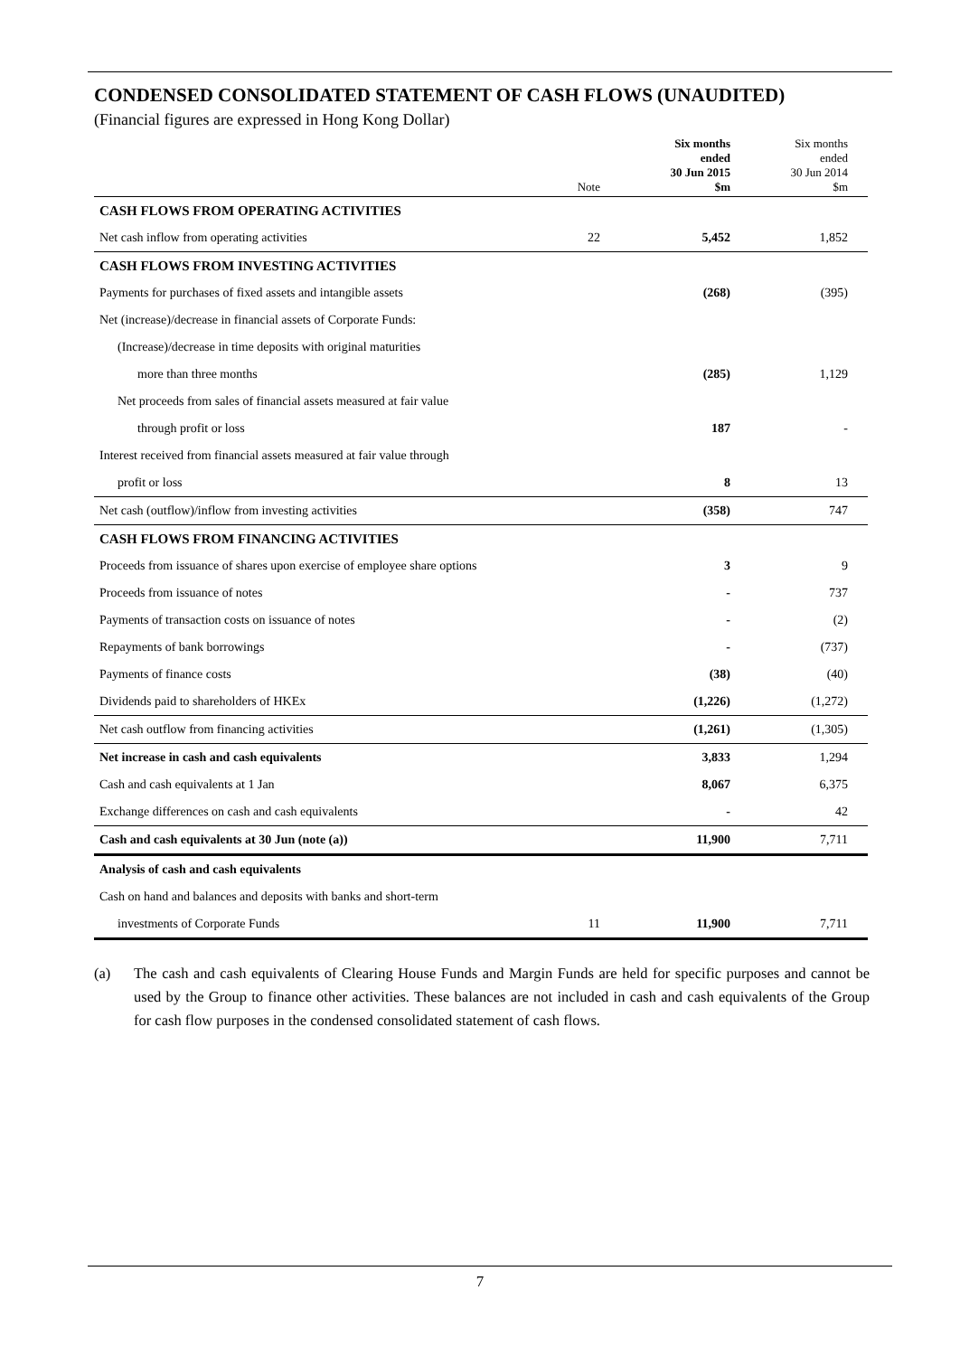CONDENSED CONSOLIDATED STATEMENT OF CASH FLOWS (UNAUDITED)
(Financial figures are expressed in Hong Kong Dollar)
| | Note | Six months ended 30 Jun 2015 $m | Six months ended 30 Jun 2014 $m |
| --- | --- | --- | --- |
| CASH FLOWS FROM OPERATING ACTIVITIES | | | |
| Net cash inflow from operating activities | 22 | 5,452 | 1,852 |
| CASH FLOWS FROM INVESTING ACTIVITIES | | | |
| Payments for purchases of fixed assets and intangible assets | | (268) | (395) |
| Net (increase)/decrease in financial assets of Corporate Funds: | | | |
| (Increase)/decrease in time deposits with original maturities | | | |
| more than three months | | (285) | 1,129 |
| Net proceeds from sales of financial assets measured at fair value | | | |
| through profit or loss | | 187 | - |
| Interest received from financial assets measured at fair value through | | | |
| profit or loss | | 8 | 13 |
| Net cash (outflow)/inflow from investing activities | | (358) | 747 |
| CASH FLOWS FROM FINANCING ACTIVITIES | | | |
| Proceeds from issuance of shares upon exercise of employee share options | | 3 | 9 |
| Proceeds from issuance of notes | | - | 737 |
| Payments of transaction costs on issuance of notes | | - | (2) |
| Repayments of bank borrowings | | - | (737) |
| Payments of finance costs | | (38) | (40) |
| Dividends paid to shareholders of HKEx | | (1,226) | (1,272) |
| Net cash outflow from financing activities | | (1,261) | (1,305) |
| Net increase in cash and cash equivalents | | 3,833 | 1,294 |
| Cash and cash equivalents at 1 Jan | | 8,067 | 6,375 |
| Exchange differences on cash and cash equivalents | | - | 42 |
| Cash and cash equivalents at 30 Jun (note (a)) | | 11,900 | 7,711 |
| Analysis of cash and cash equivalents | | | |
| Cash on hand and balances and deposits with banks and short-term | | | |
| investments of Corporate Funds | 11 | 11,900 | 7,711 |
(a) The cash and cash equivalents of Clearing House Funds and Margin Funds are held for specific purposes and cannot be used by the Group to finance other activities. These balances are not included in cash and cash equivalents of the Group for cash flow purposes in the condensed consolidated statement of cash flows.
7